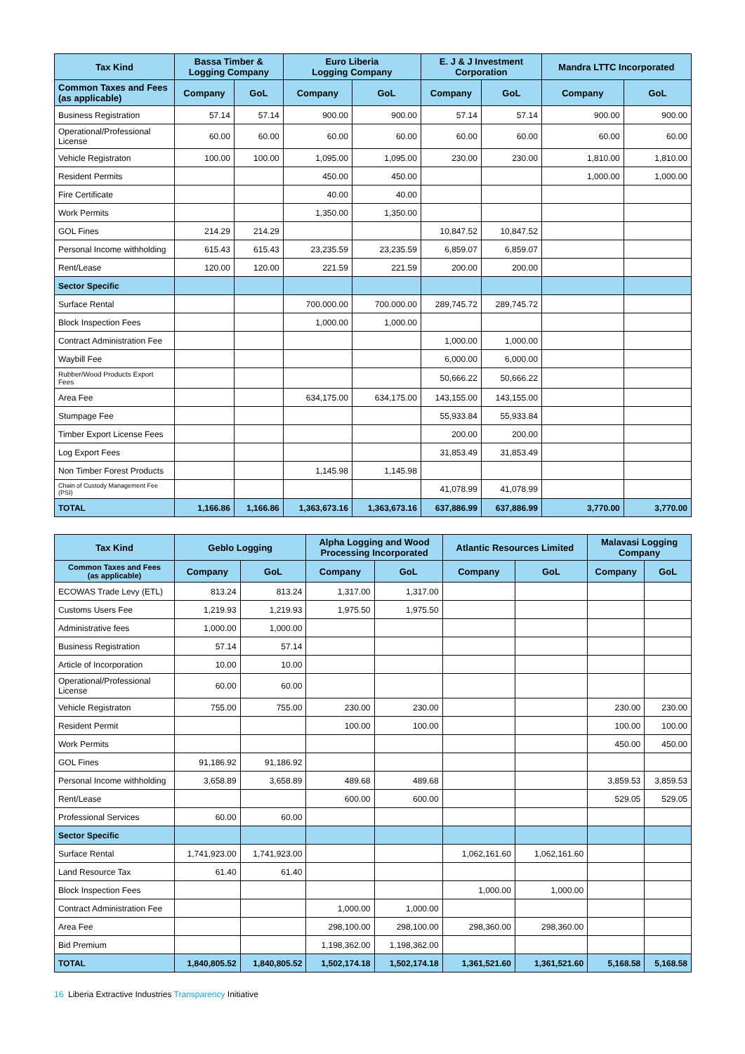| Tax Kind | Bassa Timber & Logging Company | | Euro Liberia Logging Company | | E. J & J Investment Corporation | | Mandra LTTC Incorporated | |
| --- | --- | --- | --- | --- | --- | --- | --- | --- |
| Common Taxes and Fees (as applicable) | Company | GoL | Company | GoL | Company | GoL | Company | GoL |
| Business Registration | 57.14 | 57.14 | 900.00 | 900.00 | 57.14 | 57.14 | 900.00 | 900.00 |
| Operational/Professional License | 60.00 | 60.00 | 60.00 | 60.00 | 60.00 | 60.00 | 60.00 | 60.00 |
| Vehicle Registraton | 100.00 | 100.00 | 1,095.00 | 1,095.00 | 230.00 | 230.00 | 1,810.00 | 1,810.00 |
| Resident Permits | | | 450.00 | 450.00 | | | 1,000.00 | 1,000.00 |
| Fire Certificate | | | 40.00 | 40.00 | | | | |
| Work Permits | | | 1,350.00 | 1,350.00 | | | | |
| GOL Fines | 214.29 | 214.29 | | | 10,847.52 | 10,847.52 | | |
| Personal Income withholding | 615.43 | 615.43 | 23,235.59 | 23,235.59 | 6,859.07 | 6,859.07 | | |
| Rent/Lease | 120.00 | 120.00 | 221.59 | 221.59 | 200.00 | 200.00 | | |
| Sector Specific | | | | | | | | |
| Surface Rental | | | 700.000.00 | 700.000.00 | 289,745.72 | 289,745.72 | | |
| Block Inspection Fees | | | 1,000.00 | 1,000.00 | | | | |
| Contract Administration Fee | | | | | 1,000.00 | 1,000.00 | | |
| Waybill Fee | | | | | 6,000.00 | 6,000.00 | | |
| Rubber/Wood Products Export Fees | | | | | 50,666.22 | 50,666.22 | | |
| Area Fee | | | 634,175.00 | 634,175.00 | 143,155.00 | 143,155.00 | | |
| Stumpage Fee | | | | | 55,933.84 | 55,933.84 | | |
| Timber Export License Fees | | | | | 200.00 | 200.00 | | |
| Log Export Fees | | | | | 31,853.49 | 31,853.49 | | |
| Non Timber Forest Products | | | 1,145.98 | 1,145.98 | | | | |
| Chain of Custody Management Fee (PSI) | | | | | 41,078.99 | 41,078.99 | | |
| TOTAL | 1,166.86 | 1,166.86 | 1,363,673.16 | 1,363,673.16 | 637,886.99 | 637,886.99 | 3,770.00 | 3,770.00 |
| Tax Kind | Geblo Logging | | Alpha Logging and Wood Processing Incorporated | | Atlantic Resources Limited | | Malavasi Logging Company | |
| --- | --- | --- | --- | --- | --- | --- | --- | --- |
| Common Taxes and Fees (as applicable) | Company | GoL | Company | GoL | Company | GoL | Company | GoL |
| ECOWAS Trade Levy (ETL) | 813.24 | 813.24 | 1,317.00 | 1,317.00 | | | | |
| Customs Users Fee | 1,219.93 | 1,219.93 | 1,975.50 | 1,975.50 | | | | |
| Administrative fees | 1,000.00 | 1,000.00 | | | | | | |
| Business Registration | 57.14 | 57.14 | | | | | | |
| Article of Incorporation | 10.00 | 10.00 | | | | | | |
| Operational/Professional License | 60.00 | 60.00 | | | | | | |
| Vehicle Registraton | 755.00 | 755.00 | 230.00 | 230.00 | | | 230.00 | 230.00 |
| Resident Permit | | | 100.00 | 100.00 | | | 100.00 | 100.00 |
| Work Permits | | | | | | | 450.00 | 450.00 |
| GOL Fines | 91,186.92 | 91,186.92 | | | | | | |
| Personal Income withholding | 3,658.89 | 3,658.89 | 489.68 | 489.68 | | | 3,859.53 | 3,859.53 |
| Rent/Lease | | | 600.00 | 600.00 | | | 529.05 | 529.05 |
| Professional Services | 60.00 | 60.00 | | | | | | |
| Sector Specific | | | | | | | | |
| Surface Rental | 1,741,923.00 | 1,741,923.00 | | | 1,062,161.60 | 1,062,161.60 | | |
| Land Resource Tax | 61.40 | 61.40 | | | | | | |
| Block Inspection Fees | | | | | 1,000.00 | 1,000.00 | | |
| Contract Administration Fee | | | 1,000.00 | 1,000.00 | | | | |
| Area Fee | | | 298,100.00 | 298,100.00 | 298,360.00 | 298,360.00 | | |
| Bid Premium | | | 1,198,362.00 | 1,198,362.00 | | | | |
| TOTAL | 1,840,805.52 | 1,840,805.52 | 1,502,174.18 | 1,502,174.18 | 1,361,521.60 | 1,361,521.60 | 5,168.58 | 5,168.58 |
16 Liberia Extractive Industries Transparency Initiative